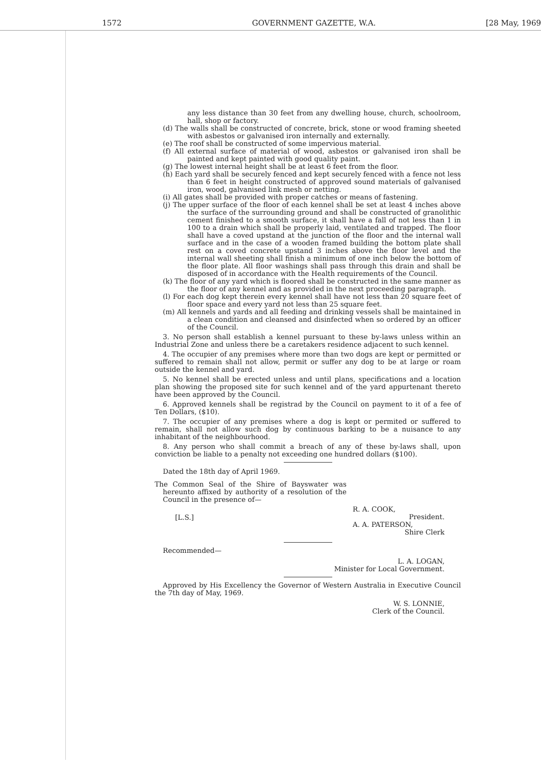1572 GOVERNMENT GAZETTE, W.A. [28 May, 1969
any less distance than 30 feet from any dwelling house, church, schoolroom, hall, shop or factory.
(d) The walls shall be constructed of concrete, brick, stone or wood framing sheeted with asbestos or galvanised iron internally and externally.
(e) The roof shall be constructed of some impervious material.
(f) All external surface of material of wood, asbestos or galvanised iron shall be painted and kept painted with good quality paint.
(g) The lowest internal height shall be at least 6 feet from the floor.
(h) Each yard shall be securely fenced and kept securely fenced with a fence not less than 6 feet in height constructed of approved sound materials of galvanised iron, wood, galvanised link mesh or netting.
(i) All gates shall be provided with proper catches or means of fastening.
(j) The upper surface of the floor of each kennel shall be set at least 4 inches above the surface of the surrounding ground and shall be constructed of granolithic cement finished to a smooth surface, it shall have a fall of not less than 1 in 100 to a drain which shall be properly laid, ventilated and trapped. The floor shall have a coved upstand at the junction of the floor and the internal wall surface and in the case of a wooden framed building the bottom plate shall rest on a coved concrete upstand 3 inches above the floor level and the internal wall sheeting shall finish a minimum of one inch below the bottom of the floor plate. All floor washings shall pass through this drain and shall be disposed of in accordance with the Health requirements of the Council.
(k) The floor of any yard which is floored shall be constructed in the same manner as the floor of any kennel and as provided in the next proceeding paragraph.
(l) For each dog kept therein every kennel shall have not less than 20 square feet of floor space and every yard not less than 25 square feet.
(m) All kennels and yards and all feeding and drinking vessels shall be maintained in a clean condition and cleansed and disinfected when so ordered by an officer of the Council.
3. No person shall establish a kennel pursuant to these by-laws unless within an Industrial Zone and unless there be a caretakers residence adjacent to such kennel.
4. The occupier of any premises where more than two dogs are kept or permitted or suffered to remain shall not allow, permit or suffer any dog to be at large or roam outside the kennel and yard.
5. No kennel shall be erected unless and until plans, specifications and a location plan showing the proposed site for such kennel and of the yard appurtenant thereto have been approved by the Council.
6. Approved kennels shall be registrad by the Council on payment to it of a fee of Ten Dollars, ($10).
7. The occupier of any premises where a dog is kept or permited or suffered to remain, shall not allow such dog by continuous barking to be a nuisance to any inhabitant of the neighbourhood.
8. Any person who shall commit a breach of any of these by-laws shall, upon conviction be liable to a penalty not exceeding one hundred dollars ($100).
Dated the 18th day of April 1969.
The Common Seal of the Shire of Bayswater was hereunto affixed by authority of a resolution of the Council in the presence of—
[L.S.]
R. A. COOK,
President.
A. A. PATERSON,
Shire Clerk
Recommended—
L. A. LOGAN,
Minister for Local Government.
Approved by His Excellency the Governor of Western Australia in Executive Council the 7th day of May, 1969.
W. S. LONNIE,
Clerk of the Council.